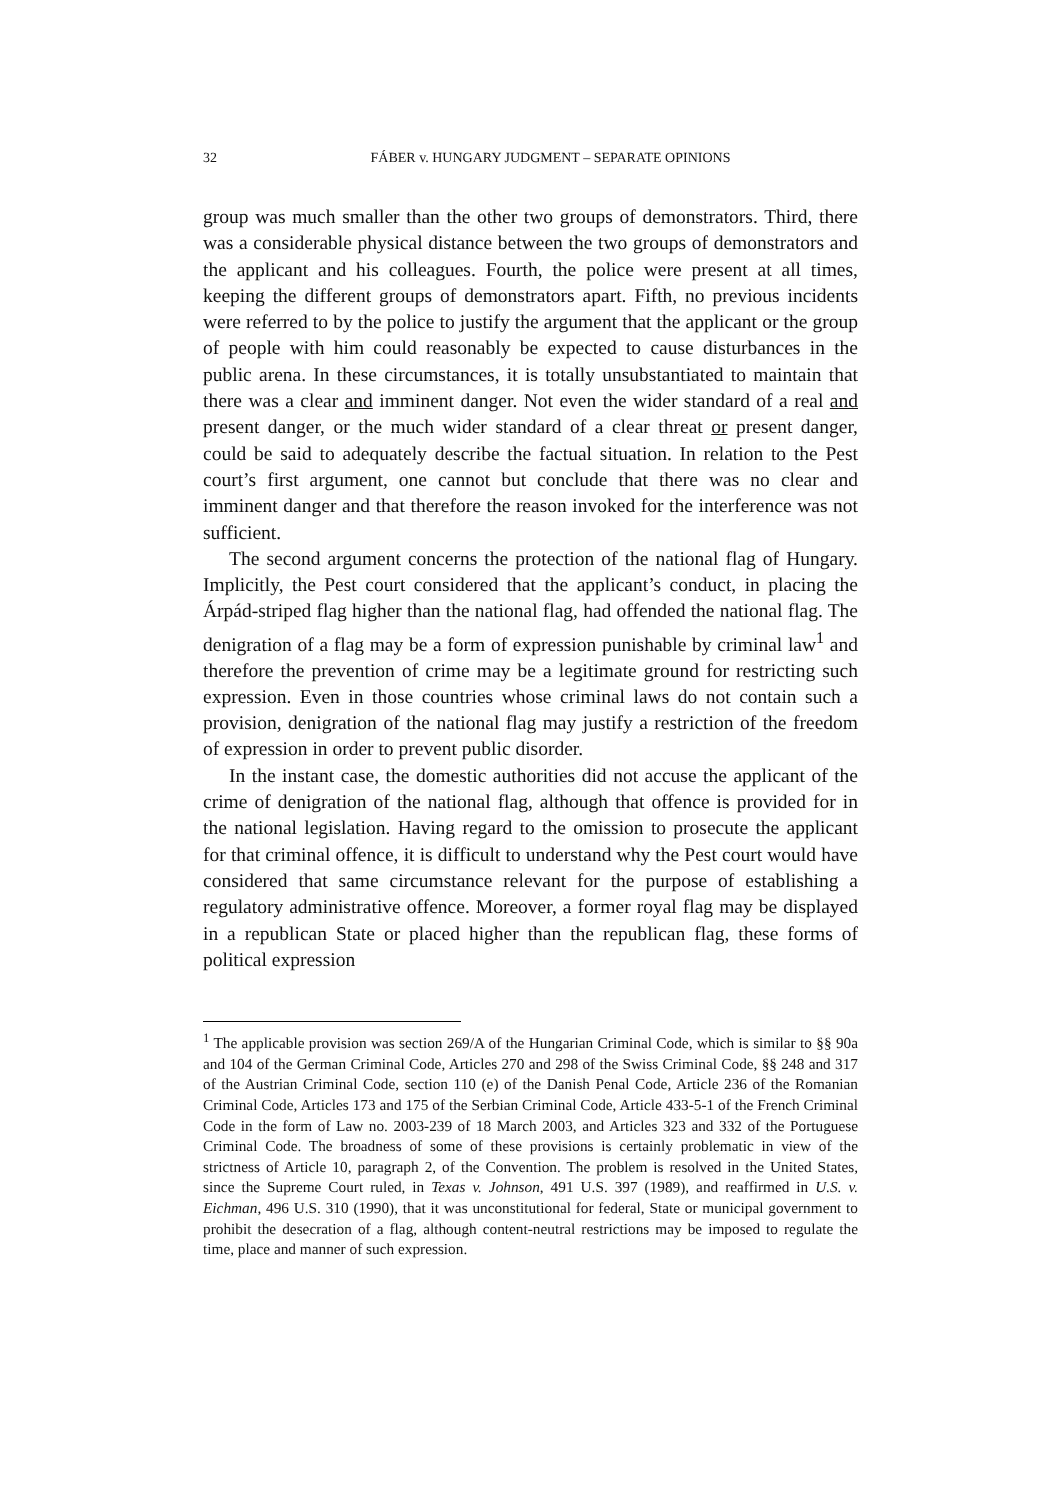32 FÁBER v. HUNGARY JUDGMENT – SEPARATE OPINIONS
group was much smaller than the other two groups of demonstrators. Third, there was a considerable physical distance between the two groups of demonstrators and the applicant and his colleagues. Fourth, the police were present at all times, keeping the different groups of demonstrators apart. Fifth, no previous incidents were referred to by the police to justify the argument that the applicant or the group of people with him could reasonably be expected to cause disturbances in the public arena. In these circumstances, it is totally unsubstantiated to maintain that there was a clear and imminent danger. Not even the wider standard of a real and present danger, or the much wider standard of a clear threat or present danger, could be said to adequately describe the factual situation. In relation to the Pest court’s first argument, one cannot but conclude that there was no clear and imminent danger and that therefore the reason invoked for the interference was not sufficient.
The second argument concerns the protection of the national flag of Hungary. Implicitly, the Pest court considered that the applicant’s conduct, in placing the Árpád-striped flag higher than the national flag, had offended the national flag. The denigration of a flag may be a form of expression punishable by criminal law<sup>1</sup> and therefore the prevention of crime may be a legitimate ground for restricting such expression. Even in those countries whose criminal laws do not contain such a provision, denigration of the national flag may justify a restriction of the freedom of expression in order to prevent public disorder.
In the instant case, the domestic authorities did not accuse the applicant of the crime of denigration of the national flag, although that offence is provided for in the national legislation. Having regard to the omission to prosecute the applicant for that criminal offence, it is difficult to understand why the Pest court would have considered that same circumstance relevant for the purpose of establishing a regulatory administrative offence. Moreover, a former royal flag may be displayed in a republican State or placed higher than the republican flag, these forms of political expression
<sup>1</sup> The applicable provision was section 269/A of the Hungarian Criminal Code, which is similar to §§ 90a and 104 of the German Criminal Code, Articles 270 and 298 of the Swiss Criminal Code, §§ 248 and 317 of the Austrian Criminal Code, section 110 (e) of the Danish Penal Code, Article 236 of the Romanian Criminal Code, Articles 173 and 175 of the Serbian Criminal Code, Article 433-5-1 of the French Criminal Code in the form of Law no. 2003-239 of 18 March 2003, and Articles 323 and 332 of the Portuguese Criminal Code. The broadness of some of these provisions is certainly problematic in view of the strictness of Article 10, paragraph 2, of the Convention. The problem is resolved in the United States, since the Supreme Court ruled, in Texas v. Johnson, 491 U.S. 397 (1989), and reaffirmed in U.S. v. Eichman, 496 U.S. 310 (1990), that it was unconstitutional for federal, State or municipal government to prohibit the desecration of a flag, although content-neutral restrictions may be imposed to regulate the time, place and manner of such expression.